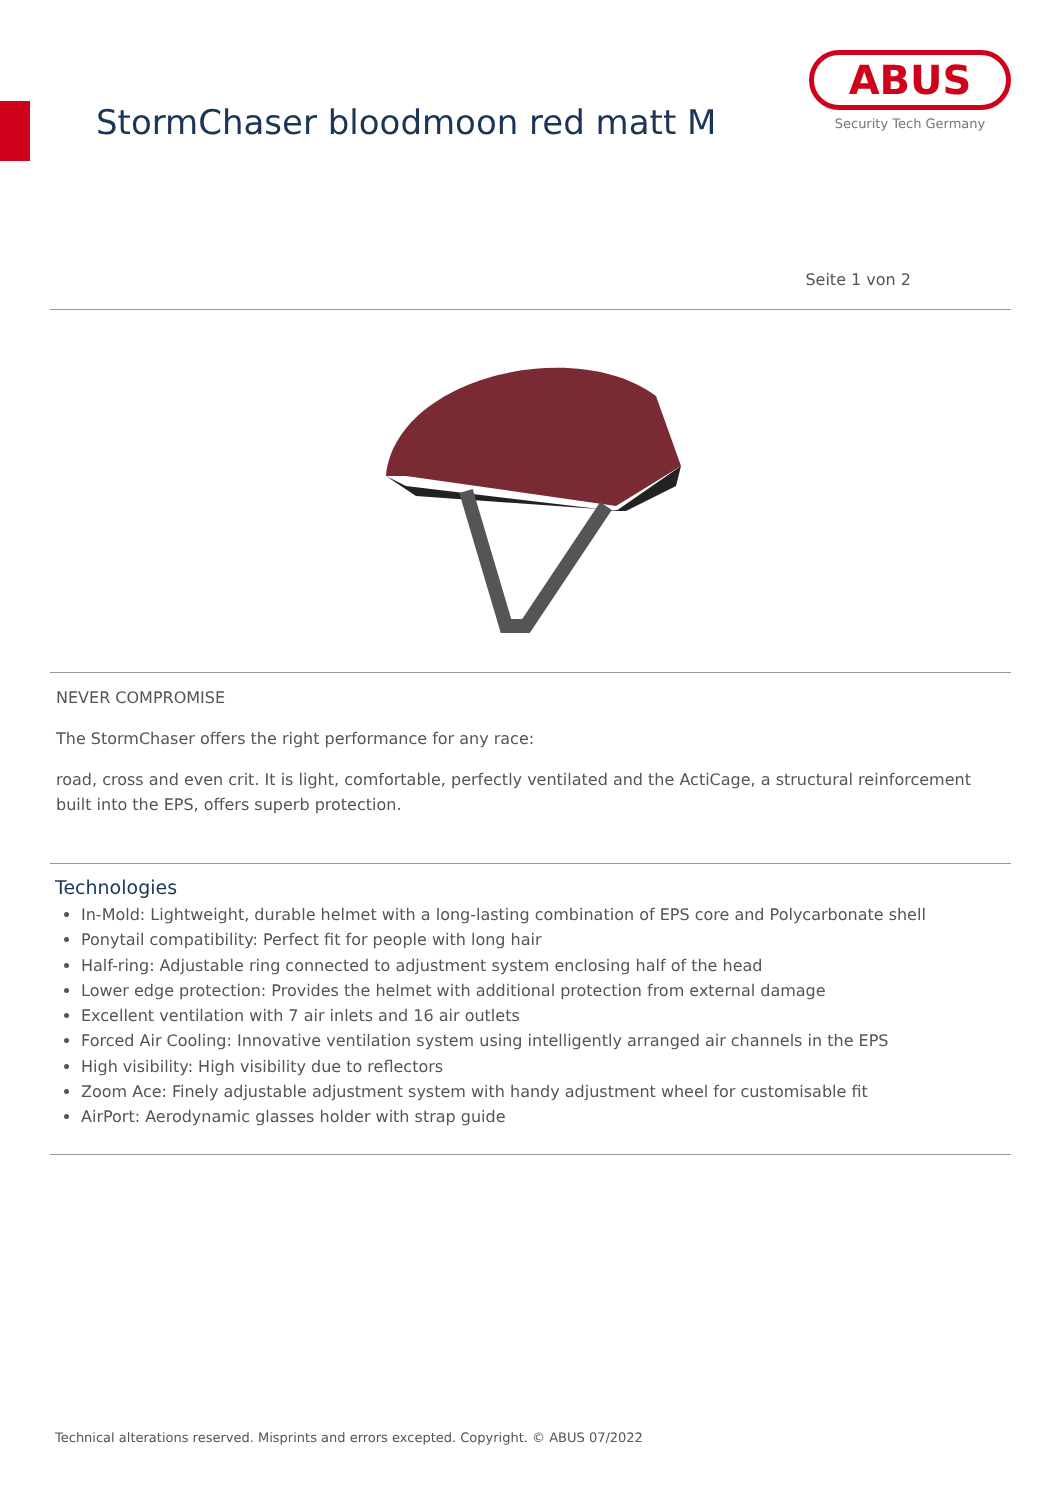StormChaser bloodmoon red matt M
ABUS
Security Tech Germany
Seite 1 von 2
NEVER COMPROMISE
The StormChaser offers the right performance for any race:
road, cross and even crit. It is light, comfortable, perfectly ventilated and the ActiCage, a structural reinforcement built into the EPS, offers superb protection.
Technologies
In-Mold: Lightweight, durable helmet with a long-lasting combination of EPS core and Polycarbonate shell
Ponytail compatibility: Perfect fit for people with long hair
Half-ring: Adjustable ring connected to adjustment system enclosing half of the head
Lower edge protection: Provides the helmet with additional protection from external damage
Excellent ventilation with 7 air inlets and 16 air outlets
Forced Air Cooling: Innovative ventilation system using intelligently arranged air channels in the EPS
High visibility: High visibility due to reflectors
Zoom Ace: Finely adjustable adjustment system with handy adjustment wheel for customisable fit
AirPort: Aerodynamic glasses holder with strap guide
Technical alterations reserved. Misprints and errors excepted. Copyright. © ABUS 07/2022